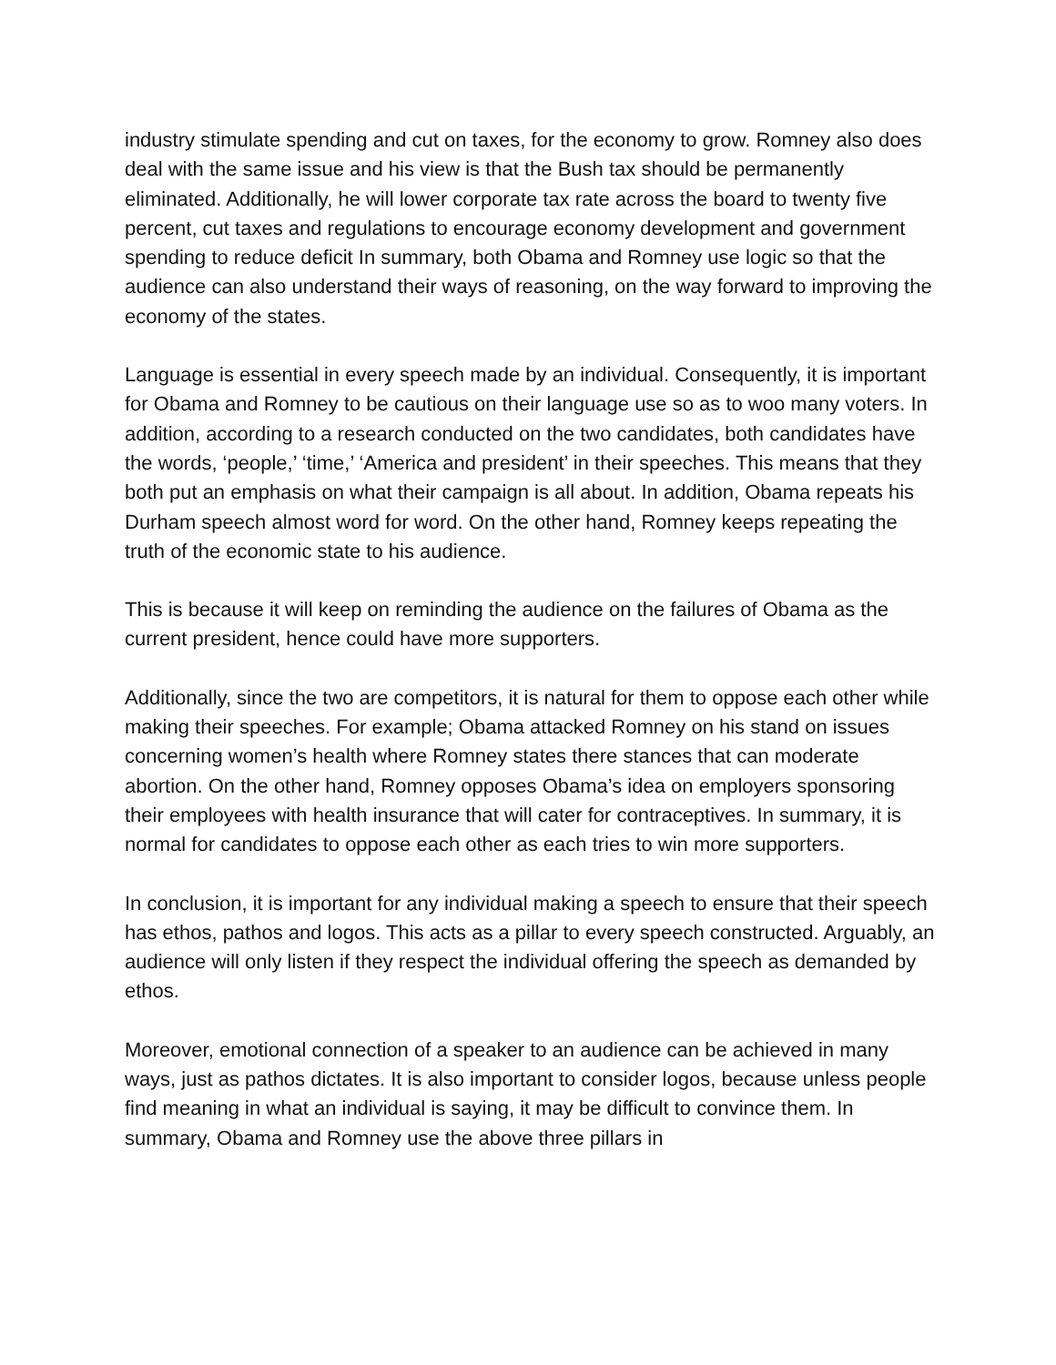industry stimulate spending and cut on taxes, for the economy to grow. Romney also does deal with the same issue and his view is that the Bush tax should be permanently eliminated. Additionally, he will lower corporate tax rate across the board to twenty five percent, cut taxes and regulations to encourage economy development and government spending to reduce deficit In summary, both Obama and Romney use logic so that the audience can also understand their ways of reasoning, on the way forward to improving the economy of the states.
Language is essential in every speech made by an individual. Consequently, it is important for Obama and Romney to be cautious on their language use so as to woo many voters. In addition, according to a research conducted on the two candidates, both candidates have the words, ‘people,’ ‘time,’ ‘America and president’ in their speeches. This means that they both put an emphasis on what their campaign is all about. In addition, Obama repeats his Durham speech almost word for word. On the other hand, Romney keeps repeating the truth of the economic state to his audience.
This is because it will keep on reminding the audience on the failures of Obama as the current president, hence could have more supporters.
Additionally, since the two are competitors, it is natural for them to oppose each other while making their speeches. For example; Obama attacked Romney on his stand on issues concerning women’s health where Romney states there stances that can moderate abortion. On the other hand, Romney opposes Obama’s idea on employers sponsoring their employees with health insurance that will cater for contraceptives. In summary, it is normal for candidates to oppose each other as each tries to win more supporters.
In conclusion, it is important for any individual making a speech to ensure that their speech has ethos, pathos and logos. This acts as a pillar to every speech constructed. Arguably, an audience will only listen if they respect the individual offering the speech as demanded by ethos.
Moreover, emotional connection of a speaker to an audience can be achieved in many ways, just as pathos dictates. It is also important to consider logos, because unless people find meaning in what an individual is saying, it may be difficult to convince them. In summary, Obama and Romney use the above three pillars in